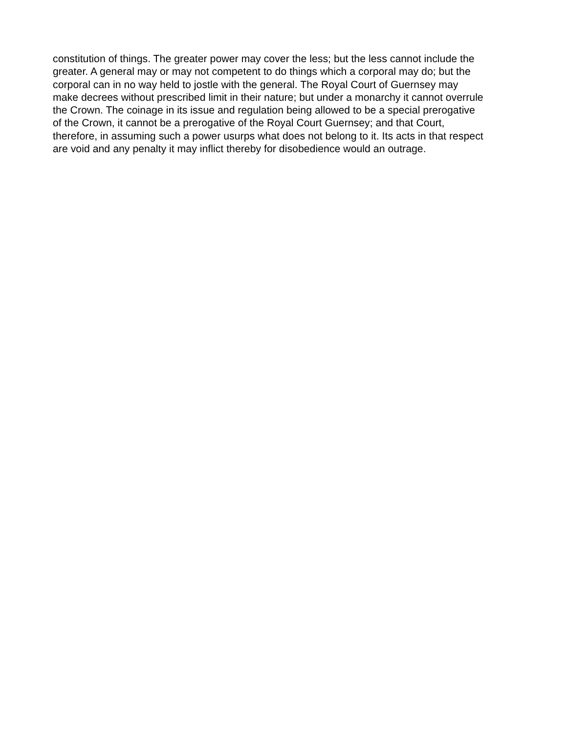constitution of things. The greater power may cover the less; but the less cannot include the
greater. A general may or may not competent to do things which a corporal may do; but the
corporal can in no way held to jostle with the general. The Royal Court of Guernsey may
make decrees without prescribed limit in their nature; but under a monarchy it cannot overrule
the Crown. The coinage in its issue and regulation being allowed to be a special prerogative
of the Crown, it cannot be a prerogative of the Royal Court Guernsey; and that Court,
therefore, in assuming such a power usurps what does not belong to it. Its acts in that respect
are void and any penalty it may inflict thereby for disobedience would an outrage.